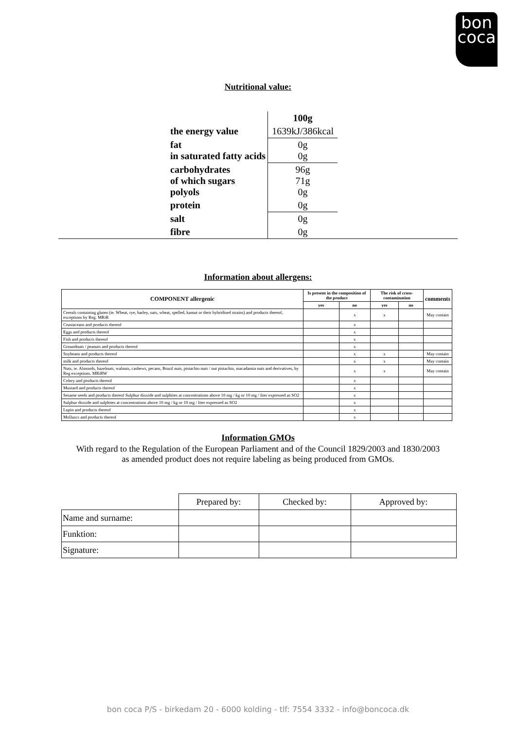bon
coca
Nutritional value:
| | 100g |
| the energy value | 1639kJ/386kcal |
| fat in saturated fatty acids | 0g 0g |
| carbohydrates of which sugars polyols | 96g 71g 0g |
| protein | 0g |
| salt | 0g |
| fibre | 0g |
Information about allergens:
| COMPONENT allergenic | Is present in the composition of the product | | The risk of cross-contamination | | comments |
| --- | --- | --- | --- | --- | --- |
| | yes | no | yes | no | |
| Cereals containing gluten (ie. Wheat, rye, barley, oats, wheat, spelled, kamut or their hybridised strains) and products thereof, exceptions by Reg. MRiR | | x | x | | May contain |
| Crustaceans and products thereof | | x | | | |
| Eggs and products thereof | | x | | | |
| Fish and products thereof | | x | | | |
| Groundnuts / peanuts and products thereof | | x | | | |
| Soybeans and products thereof | | x | x | | May contain |
| milk and products thereof | | x | x | | May contain |
| Nuts, ie. Almonds, hazelnuts, walnuts, cashews, pecans, Brazil nuts, pistachio nuts / nut pistachio, macadamia nuts and derivatives, by Reg exceptions. MRiRW | | x | x | | May contain |
| Celery and products thereof | | x | | | |
| Mustard and products thereof | | x | | | |
| Sesame seeds and products thereof Sulphur dioxide and sulphites at concentrations above 10 mg / kg or 10 mg / liter expressed as SO2 | | x | | | |
| Sulphur dioxide and sulphites at concentrations above 10 mg / kg or 10 mg / liter expressed as SO2 | | x | | | |
| Lupin and products thereof | | x | | | |
| Molluscs and products thereof | | x | | | |
Information GMOs
With regard to the Regulation of the European Parliament and of the Council 1829/2003 and 1830/2003 as amended product does not require labeling as being produced from GMOs.
| | Prepared by: | Checked by: | Approved by: |
| Name and surname: | | | |
| Funktion: | | | |
| Signature: | | | |
bon coca P/S - birkedam 20 - 6000 kolding - tlf: 7554 3332 - info@boncoca.dk